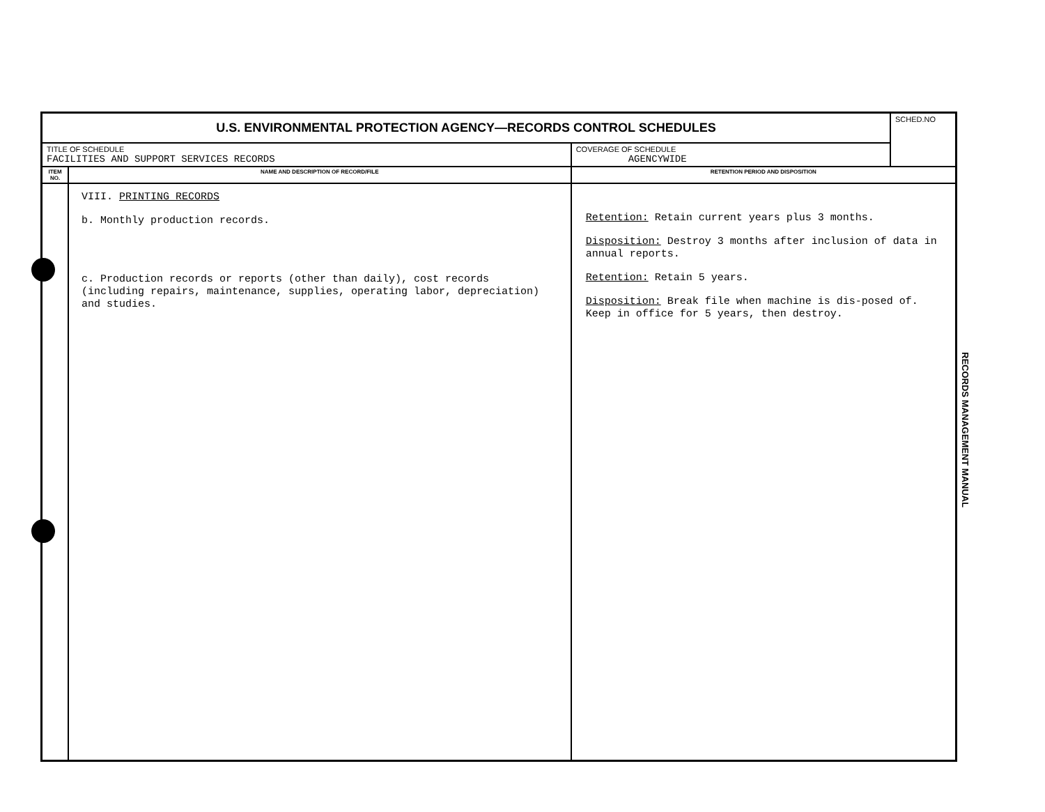| U.S. ENVIRONMENTAL PROTECTION AGENCY—RECORDS CONTROL SCHEDULES | | | SCHED.NO |
| TITLE OF SCHEDULE FACILITIES AND SUPPORT SERVICES RECORDS | | COVERAGE OF SCHEDULE AGENCYWIDE | |
| ITEM NO. | NAME AND DESCRIPTION OF RECORD/FILE | RETENTION PERIOD AND DISPOSITION | |
| | VIII. PRINTING RECORDS b. Monthly production records. c. Production records or reports (other than daily), cost records (including repairs, maintenance, supplies, operating labor, depreciation) and studies. | Retention: Retain current years plus 3 months. Disposition: Destroy 3 months after inclusion of data in annual reports. Retention: Retain 5 years. Disposition: Break file when machine is dis-posed of. Keep in office for 5 years, then destroy. | |
RECORDS MANAGEMENT MANUAL